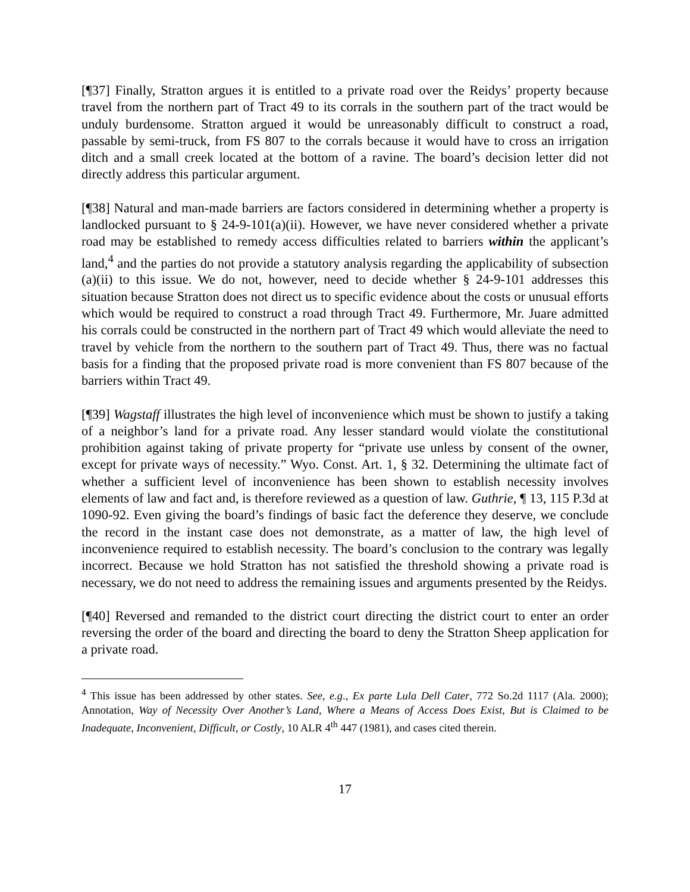[¶37] Finally, Stratton argues it is entitled to a private road over the Reidys’ property because travel from the northern part of Tract 49 to its corrals in the southern part of the tract would be unduly burdensome. Stratton argued it would be unreasonably difficult to construct a road, passable by semi-truck, from FS 807 to the corrals because it would have to cross an irrigation ditch and a small creek located at the bottom of a ravine. The board’s decision letter did not directly address this particular argument.
[¶38] Natural and man-made barriers are factors considered in determining whether a property is landlocked pursuant to § 24-9-101(a)(ii). However, we have never considered whether a private road may be established to remedy access difficulties related to barriers within the applicant’s land,<sup>4</sup> and the parties do not provide a statutory analysis regarding the applicability of subsection (a)(ii) to this issue. We do not, however, need to decide whether § 24-9-101 addresses this situation because Stratton does not direct us to specific evidence about the costs or unusual efforts which would be required to construct a road through Tract 49. Furthermore, Mr. Juare admitted his corrals could be constructed in the northern part of Tract 49 which would alleviate the need to travel by vehicle from the northern to the southern part of Tract 49. Thus, there was no factual basis for a finding that the proposed private road is more convenient than FS 807 because of the barriers within Tract 49.
[¶39] Wagstaff illustrates the high level of inconvenience which must be shown to justify a taking of a neighbor’s land for a private road. Any lesser standard would violate the constitutional prohibition against taking of private property for “private use unless by consent of the owner, except for private ways of necessity.” Wyo. Const. Art. 1, § 32. Determining the ultimate fact of whether a sufficient level of inconvenience has been shown to establish necessity involves elements of law and fact and, is therefore reviewed as a question of law. Guthrie, ¶ 13, 115 P.3d at 1090-92. Even giving the board’s findings of basic fact the deference they deserve, we conclude the record in the instant case does not demonstrate, as a matter of law, the high level of inconvenience required to establish necessity. The board’s conclusion to the contrary was legally incorrect. Because we hold Stratton has not satisfied the threshold showing a private road is necessary, we do not need to address the remaining issues and arguments presented by the Reidys.
[¶40] Reversed and remanded to the district court directing the district court to enter an order reversing the order of the board and directing the board to deny the Stratton Sheep application for a private road.
<sup>4</sup> This issue has been addressed by other states. See, e.g., Ex parte Lula Dell Cater, 772 So.2d 1117 (Ala. 2000); Annotation, Way of Necessity Over Another’s Land, Where a Means of Access Does Exist, But is Claimed to be Inadequate, Inconvenient, Difficult, or Costly, 10 ALR 4<sup>th</sup> 447 (1981), and cases cited therein.
17